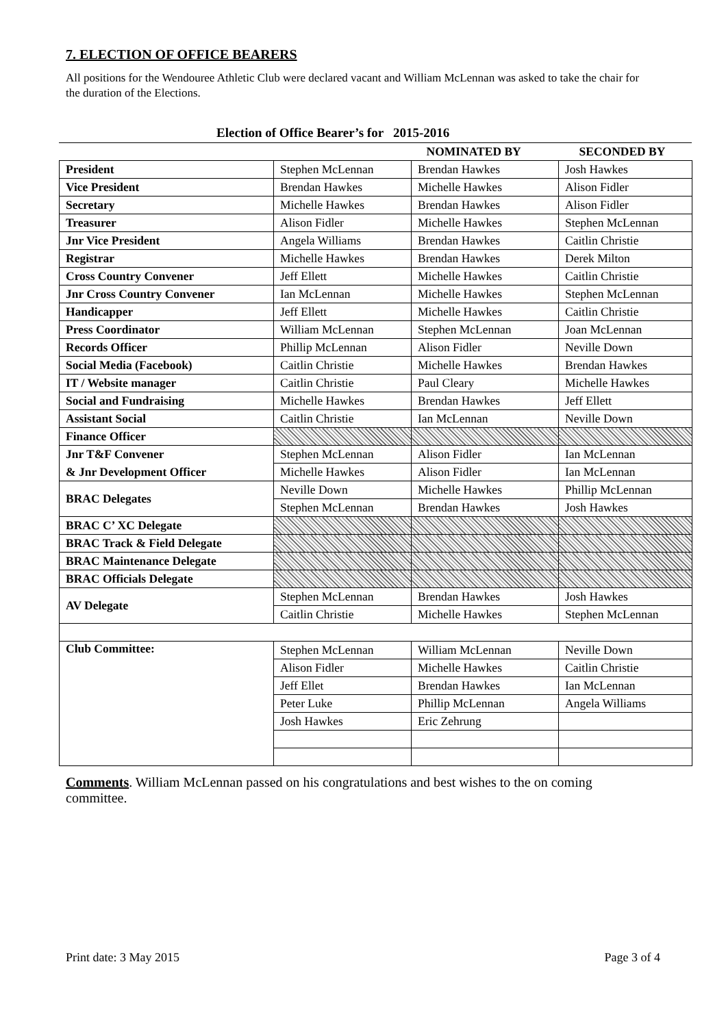7. ELECTION OF OFFICE BEARERS
All positions for the Wendouree Athletic Club were declared vacant and William McLennan was asked to take the chair for the duration of the Elections.
Election of Office Bearer’s for 2015-2016
| | | NOMINATED BY | SECONDED BY |
| --- | --- | --- | --- |
| President | Stephen McLennan | Brendan Hawkes | Josh Hawkes |
| Vice President | Brendan Hawkes | Michelle Hawkes | Alison Fidler |
| Secretary | Michelle Hawkes | Brendan Hawkes | Alison Fidler |
| Treasurer | Alison Fidler | Michelle Hawkes | Stephen McLennan |
| Jnr Vice President | Angela Williams | Brendan Hawkes | Caitlin Christie |
| Registrar | Michelle Hawkes | Brendan Hawkes | Derek Milton |
| Cross Country Convener | Jeff Ellett | Michelle Hawkes | Caitlin Christie |
| Jnr Cross Country Convener | Ian McLennan | Michelle Hawkes | Stephen McLennan |
| Handicapper | Jeff Ellett | Michelle Hawkes | Caitlin Christie |
| Press Coordinator | William McLennan | Stephen McLennan | Joan McLennan |
| Records Officer | Phillip McLennan | Alison Fidler | Neville Down |
| Social Media (Facebook) | Caitlin Christie | Michelle Hawkes | Brendan Hawkes |
| IT / Website manager | Caitlin Christie | Paul Cleary | Michelle Hawkes |
| Social and Fundraising | Michelle Hawkes | Brendan Hawkes | Jeff Ellett |
| Assistant Social | Caitlin Christie | Ian McLennan | Neville Down |
| Finance Officer | | | |
| Jnr T&F Convener | Stephen McLennan | Alison Fidler | Ian McLennan |
| & Jnr Development Officer | Michelle Hawkes | Alison Fidler | Ian McLennan |
| BRAC Delegates | Neville Down | Michelle Hawkes | Phillip McLennan |
| | Stephen McLennan | Brendan Hawkes | Josh Hawkes |
| BRAC C’ XC Delegate | | | |
| BRAC Track & Field Delegate | | | |
| BRAC Maintenance Delegate | | | |
| BRAC Officials Delegate | | | |
| AV Delegate | Stephen McLennan | Brendan Hawkes | Josh Hawkes |
| | Caitlin Christie | Michelle Hawkes | Stephen McLennan |
| Club Committee: | Stephen McLennan | William McLennan | Neville Down |
| | Alison Fidler | Michelle Hawkes | Caitlin Christie |
| | Jeff Ellet | Brendan Hawkes | Ian McLennan |
| | Peter Luke | Phillip McLennan | Angela Williams |
| | Josh Hawkes | Eric Zehrung | |
Comments. William McLennan passed on his congratulations and best wishes to the on coming committee.
Print date: 3 May 2015 Page 3 of 4